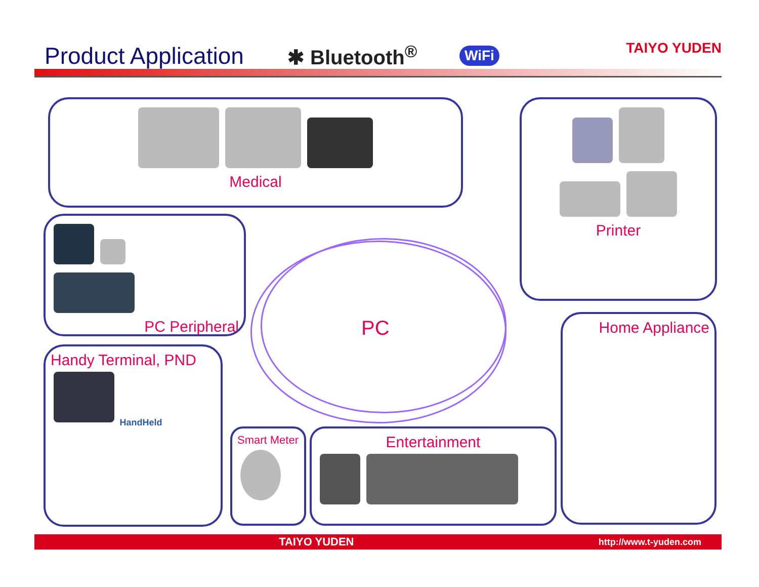Product Application
✱ Bluetooth<sup>®</sup>
WiFi
TAIYO YUDEN
Medical Printer
PC Peripheral
PC Home Appliance
Handy Terminal, PND
HandHeld
Smart Meter Entertainment
TAIYO YUDEN
http://www.t-yuden.com